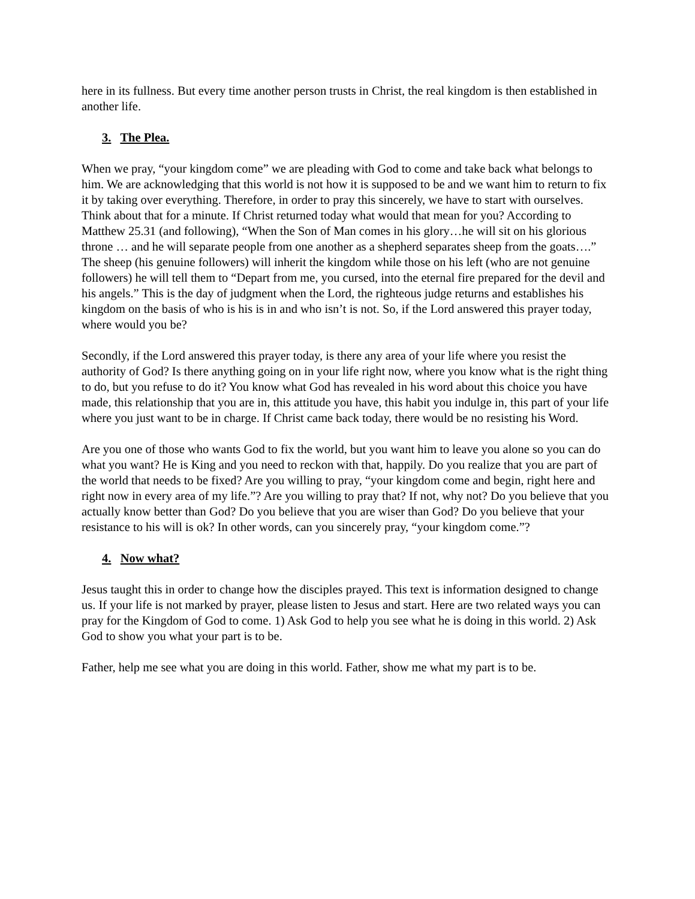here in its fullness. But every time another person trusts in Christ, the real kingdom is then established in another life.
3. The Plea.
When we pray, “your kingdom come” we are pleading with God to come and take back what belongs to him. We are acknowledging that this world is not how it is supposed to be and we want him to return to fix it by taking over everything. Therefore, in order to pray this sincerely, we have to start with ourselves. Think about that for a minute. If Christ returned today what would that mean for you? According to Matthew 25.31 (and following), “When the Son of Man comes in his glory…he will sit on his glorious throne … and he will separate people from one another as a shepherd separates sheep from the goats….” The sheep (his genuine followers) will inherit the kingdom while those on his left (who are not genuine followers) he will tell them to “Depart from me, you cursed, into the eternal fire prepared for the devil and his angels.” This is the day of judgment when the Lord, the righteous judge returns and establishes his kingdom on the basis of who is his is in and who isn’t is not. So, if the Lord answered this prayer today, where would you be?
Secondly, if the Lord answered this prayer today, is there any area of your life where you resist the authority of God? Is there anything going on in your life right now, where you know what is the right thing to do, but you refuse to do it? You know what God has revealed in his word about this choice you have made, this relationship that you are in, this attitude you have, this habit you indulge in, this part of your life where you just want to be in charge. If Christ came back today, there would be no resisting his Word.
Are you one of those who wants God to fix the world, but you want him to leave you alone so you can do what you want? He is King and you need to reckon with that, happily. Do you realize that you are part of the world that needs to be fixed? Are you willing to pray, “your kingdom come and begin, right here and right now in every area of my life.”? Are you willing to pray that? If not, why not? Do you believe that you actually know better than God? Do you believe that you are wiser than God? Do you believe that your resistance to his will is ok? In other words, can you sincerely pray, “your kingdom come.”?
4. Now what?
Jesus taught this in order to change how the disciples prayed. This text is information designed to change us. If your life is not marked by prayer, please listen to Jesus and start. Here are two related ways you can pray for the Kingdom of God to come. 1) Ask God to help you see what he is doing in this world. 2) Ask God to show you what your part is to be.
Father, help me see what you are doing in this world. Father, show me what my part is to be.